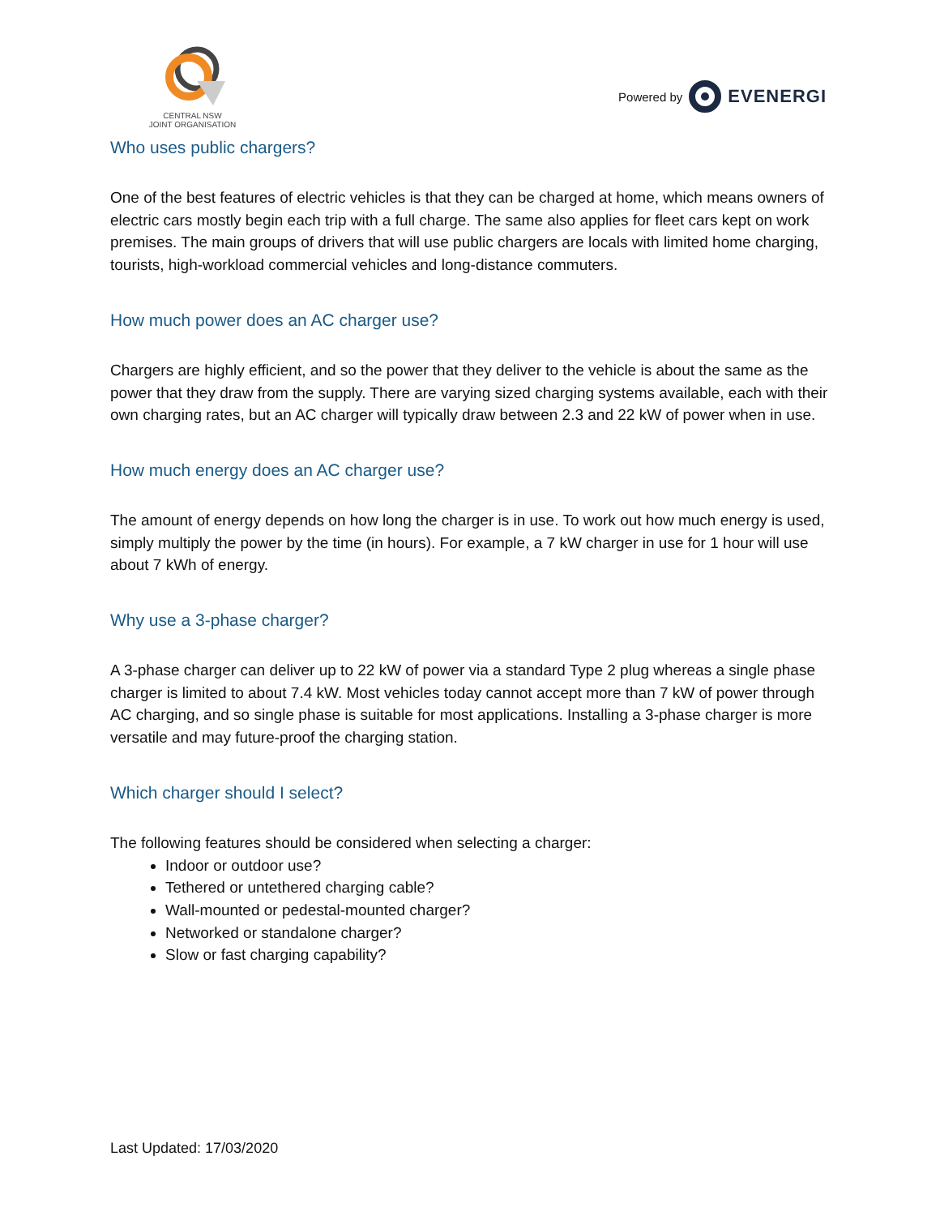CENTRAL NSW
JOINT ORGANISATION
Powered by EVENERGI
Who uses public chargers?
One of the best features of electric vehicles is that they can be charged at home, which means owners of electric cars mostly begin each trip with a full charge. The same also applies for fleet cars kept on work premises. The main groups of drivers that will use public chargers are locals with limited home charging, tourists, high-workload commercial vehicles and long-distance commuters.
How much power does an AC charger use?
Chargers are highly efficient, and so the power that they deliver to the vehicle is about the same as the power that they draw from the supply. There are varying sized charging systems available, each with their own charging rates, but an AC charger will typically draw between 2.3 and 22 kW of power when in use.
How much energy does an AC charger use?
The amount of energy depends on how long the charger is in use. To work out how much energy is used, simply multiply the power by the time (in hours). For example, a 7 kW charger in use for 1 hour will use about 7 kWh of energy.
Why use a 3-phase charger?
A 3-phase charger can deliver up to 22 kW of power via a standard Type 2 plug whereas a single phase charger is limited to about 7.4 kW. Most vehicles today cannot accept more than 7 kW of power through AC charging, and so single phase is suitable for most applications. Installing a 3-phase charger is more versatile and may future-proof the charging station.
Which charger should I select?
The following features should be considered when selecting a charger:
Indoor or outdoor use?
Tethered or untethered charging cable?
Wall-mounted or pedestal-mounted charger?
Networked or standalone charger?
Slow or fast charging capability?
Last Updated: 17/03/2020